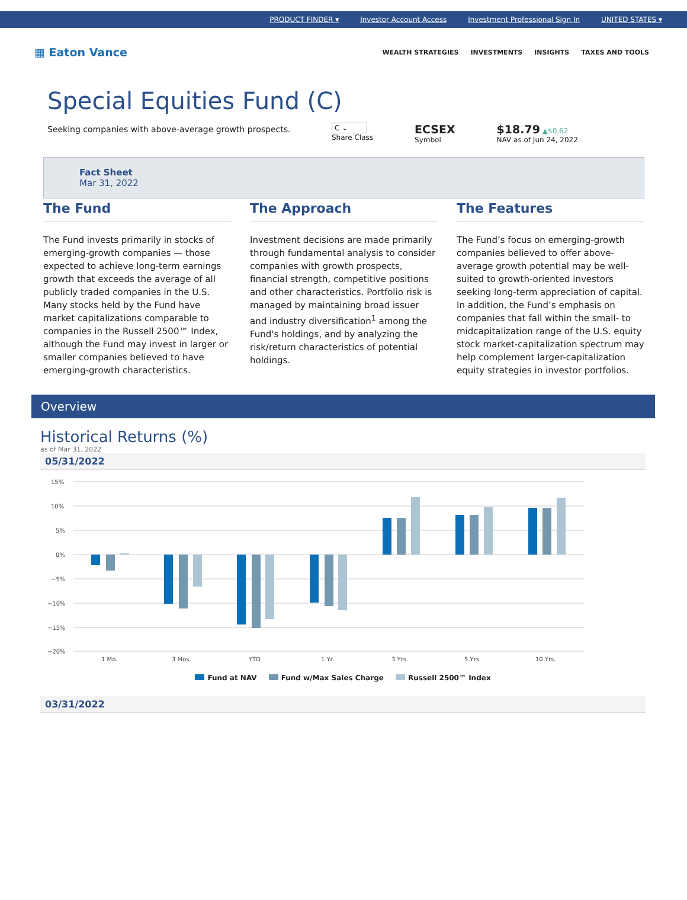PRODUCT FINDER ▾ Investor Account Access Investment Professional Sign In UNITED STATES ▾
▦ Eaton Vance
WEALTH STRATEGIES INVESTMENTS INSIGHTS TAXES AND TOOLS
Special Equities Fund (C)
Seeking companies with above-average growth prospects.
C ⌄
Share Class
ECSEX
Symbol
$18.79 ▲$0.62
NAV as of Jun 24, 2022
Fact Sheet
Mar 31, 2022
The Fund
The Fund invests primarily in stocks of emerging-growth companies — those expected to achieve long-term earnings growth that exceeds the average of all publicly traded companies in the U.S. Many stocks held by the Fund have market capitalizations comparable to companies in the Russell 2500™ Index, although the Fund may invest in larger or smaller companies believed to have emerging-growth characteristics.
The Approach
Investment decisions are made primarily through fundamental analysis to consider companies with growth prospects, financial strength, competitive positions and other characteristics. Portfolio risk is managed by maintaining broad issuer and industry diversification<sup>1</sup> among the Fund's holdings, and by analyzing the risk/return characteristics of potential holdings.
The Features
The Fund’s focus on emerging-growth companies believed to offer above-average growth potential may be well-suited to growth-oriented investors seeking long-term appreciation of capital. In addition, the Fund’s emphasis on companies that fall within the small- to midcapitalization range of the U.S. equity stock market-capitalization spectrum may help complement larger-capitalization equity strategies in investor portfolios.
Overview
Historical Returns (%)
as of Mar 31, 2022
05/31/2022
15%
10%
5%
0%
−5%
−10%
−15%
−20%
1 Mo.
3 Mos.
YTD
1 Yr.
3 Yrs.
5 Yrs.
10 Yrs.
Fund at NAV Fund w/Max Sales Charge Russell 2500™ Index
03/31/2022